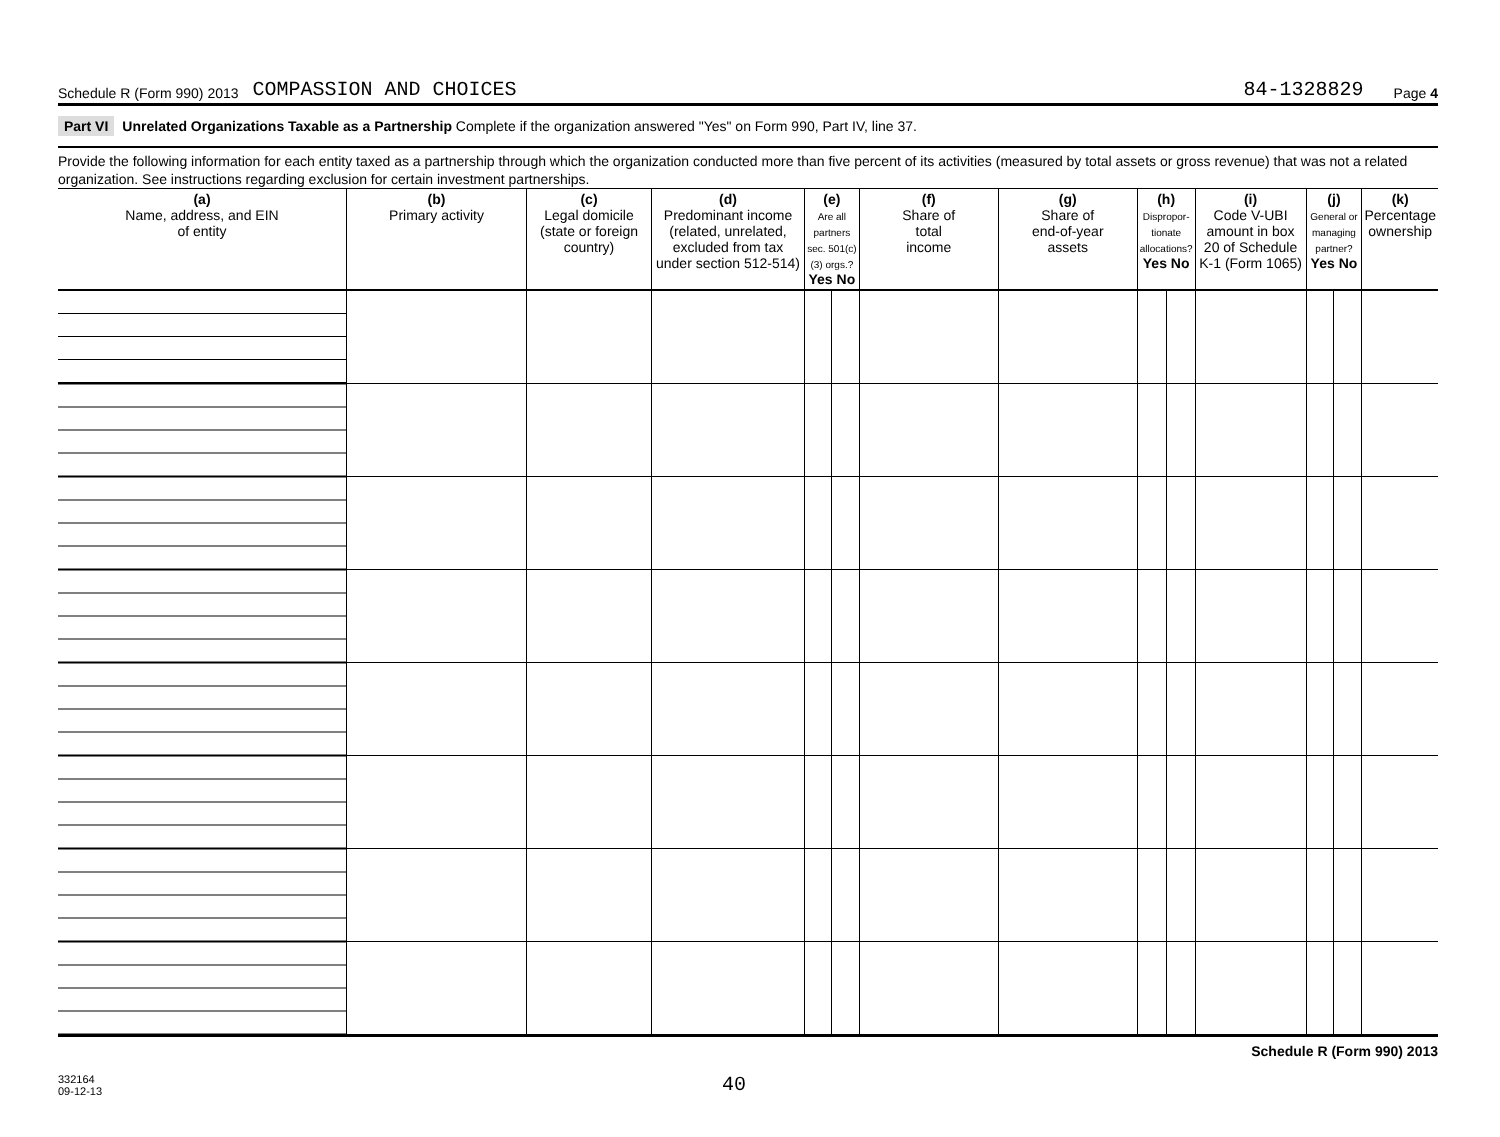Schedule R (Form 990) 2013 COMPASSION AND CHOICES 84-1328829 Page 4
Part VI Unrelated Organizations Taxable as a Partnership Complete if the organization answered "Yes" on Form 990, Part IV, line 37.
Provide the following information for each entity taxed as a partnership through which the organization conducted more than five percent of its activities (measured by total assets or gross revenue) that was not a related organization. See instructions regarding exclusion for certain investment partnerships.
| (a) Name, address, and EIN of entity | (b) Primary activity | (c) Legal domicile (state or foreign country) | (d) Predominant income (related, unrelated, excluded from tax under section 512-514) | (e) Are all partners sec. 501(c)(3) orgs.? Yes No | | (f) Share of total income | (g) Share of end-of-year assets | (h) Dispropor-tionate allocations? Yes No | | (i) Code V-UBI amount in box 20 of Schedule K-1 (Form 1065) | (j) General or managing partner? Yes No | | (k) Percentage ownership |
| --- | --- | --- | --- | --- | --- | --- | --- | --- | --- | --- | --- | --- | --- |
Schedule R (Form 990) 2013
332164
09-12-13 40